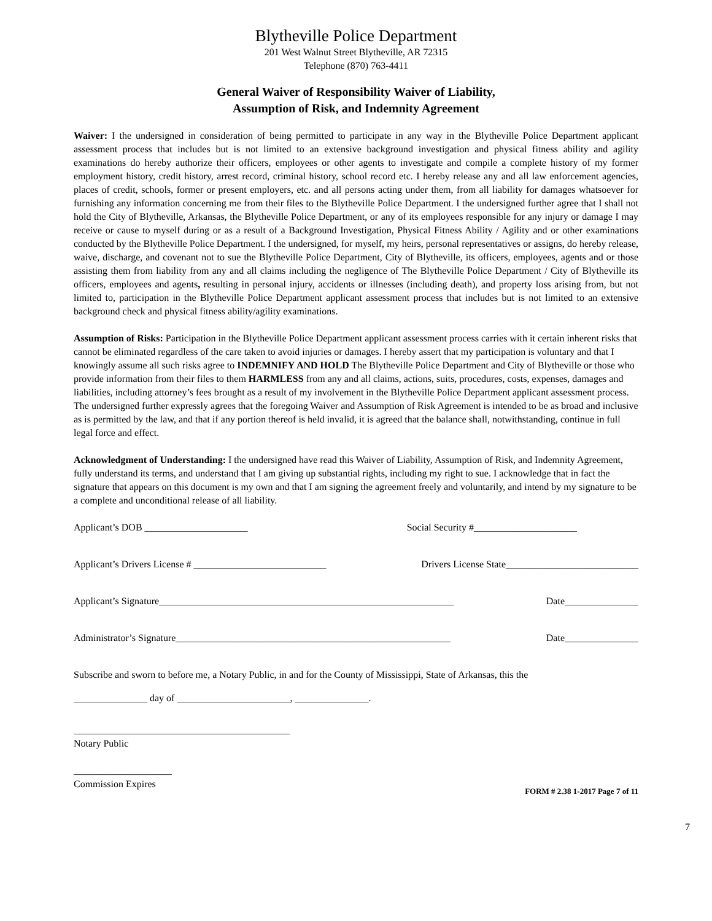Blytheville Police Department
201 West Walnut Street Blytheville, AR 72315
Telephone (870) 763-4411
General Waiver of Responsibility Waiver of Liability,
Assumption of Risk, and Indemnity Agreement
Waiver: I the undersigned in consideration of being permitted to participate in any way in the Blytheville Police Department applicant assessment process that includes but is not limited to an extensive background investigation and physical fitness ability and agility examinations do hereby authorize their officers, employees or other agents to investigate and compile a complete history of my former employment history, credit history, arrest record, criminal history, school record etc. I hereby release any and all law enforcement agencies, places of credit, schools, former or present employers, etc. and all persons acting under them, from all liability for damages whatsoever for furnishing any information concerning me from their files to the Blytheville Police Department. I the undersigned further agree that I shall not hold the City of Blytheville, Arkansas, the Blytheville Police Department, or any of its employees responsible for any injury or damage I may receive or cause to myself during or as a result of a Background Investigation, Physical Fitness Ability / Agility and or other examinations conducted by the Blytheville Police Department. I the undersigned, for myself, my heirs, personal representatives or assigns, do hereby release, waive, discharge, and covenant not to sue the Blytheville Police Department, City of Blytheville, its officers, employees, agents and or those assisting them from liability from any and all claims including the negligence of The Blytheville Police Department / City of Blytheville its officers, employees and agents, resulting in personal injury, accidents or illnesses (including death), and property loss arising from, but not limited to, participation in the Blytheville Police Department applicant assessment process that includes but is not limited to an extensive background check and physical fitness ability/agility examinations.
Assumption of Risks: Participation in the Blytheville Police Department applicant assessment process carries with it certain inherent risks that cannot be eliminated regardless of the care taken to avoid injuries or damages. I hereby assert that my participation is voluntary and that I knowingly assume all such risks agree to INDEMNIFY AND HOLD The Blytheville Police Department and City of Blytheville or those who provide information from their files to them HARMLESS from any and all claims, actions, suits, procedures, costs, expenses, damages and liabilities, including attorney’s fees brought as a result of my involvement in the Blytheville Police Department applicant assessment process. The undersigned further expressly agrees that the foregoing Waiver and Assumption of Risk Agreement is intended to be as broad and inclusive as is permitted by the law, and that if any portion thereof is held invalid, it is agreed that the balance shall, notwithstanding, continue in full legal force and effect.
Acknowledgment of Understanding: I the undersigned have read this Waiver of Liability, Assumption of Risk, and Indemnity Agreement, fully understand its terms, and understand that I am giving up substantial rights, including my right to sue. I acknowledge that in fact the signature that appears on this document is my own and that I am signing the agreement freely and voluntarily, and intend by my signature to be a complete and unconditional release of all liability.
Applicant’s DOB _____________________ Social Security #_____________________
Applicant’s Drivers License # ___________________________ Drivers License State___________________________
Applicant’s Signature____________________________________________________________ Date_______________
Administrator’s Signature________________________________________________________ Date_______________
Subscribe and sworn to before me, a Notary Public, in and for the County of Mississippi, State of Arkansas, this the
_______________ day of _______________________, _______________.
____________________________________________
Notary Public
____________________
Commission Expires
FORM # 2.38 1-2017 Page 7 of 11
7